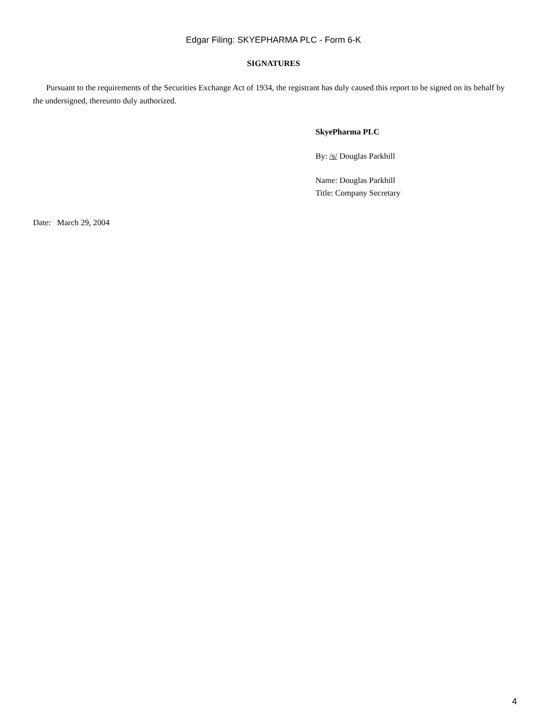Edgar Filing: SKYEPHARMA PLC - Form 6-K
SIGNATURES
Pursuant to the requirements of the Securities Exchange Act of 1934, the registrant has duly caused this report to be signed on its behalf by the undersigned, thereunto duly authorized.
SkyePharma PLC
By: /s/ Douglas Parkhill
Name: Douglas Parkhill
Title: Company Secretary
Date: March 29, 2004
4